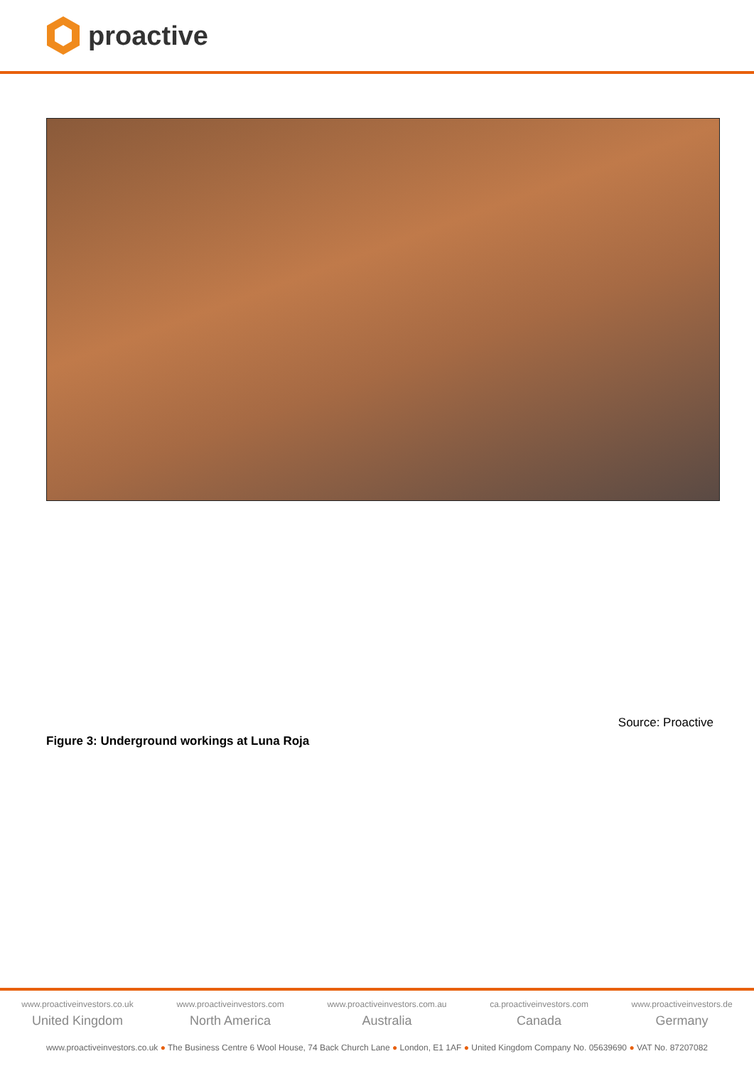proactive
Source: Proactive
Figure 3: Underground workings at Luna Roja
www.proactiveinvestors.co.uk
United Kingdom
www.proactiveinvestors.com
North America
www.proactiveinvestors.com.au
Australia
ca.proactiveinvestors.com
Canada
www.proactiveinvestors.de
Germany
www.proactiveinvestors.co.uk ● The Business Centre 6 Wool House, 74 Back Church Lane ● London, E1 1AF ● United Kingdom Company No. 05639690 ● VAT No. 87207082